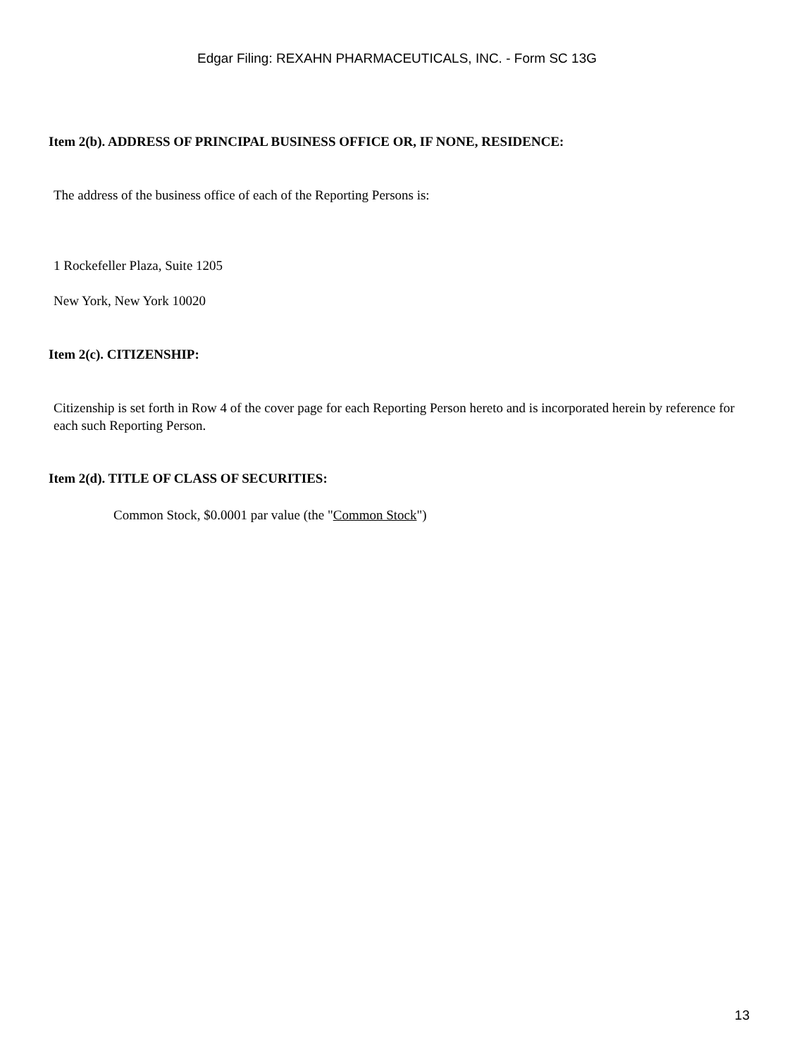Edgar Filing: REXAHN PHARMACEUTICALS, INC. - Form SC 13G
Item 2(b). ADDRESS OF PRINCIPAL BUSINESS OFFICE OR, IF NONE, RESIDENCE:
The address of the business office of each of the Reporting Persons is:
1 Rockefeller Plaza, Suite 1205
New York, New York 10020
Item 2(c). CITIZENSHIP:
Citizenship is set forth in Row 4 of the cover page for each Reporting Person hereto and is incorporated herein by reference for each such Reporting Person.
Item 2(d). TITLE OF CLASS OF SECURITIES:
Common Stock, $0.0001 par value (the "Common Stock")
13